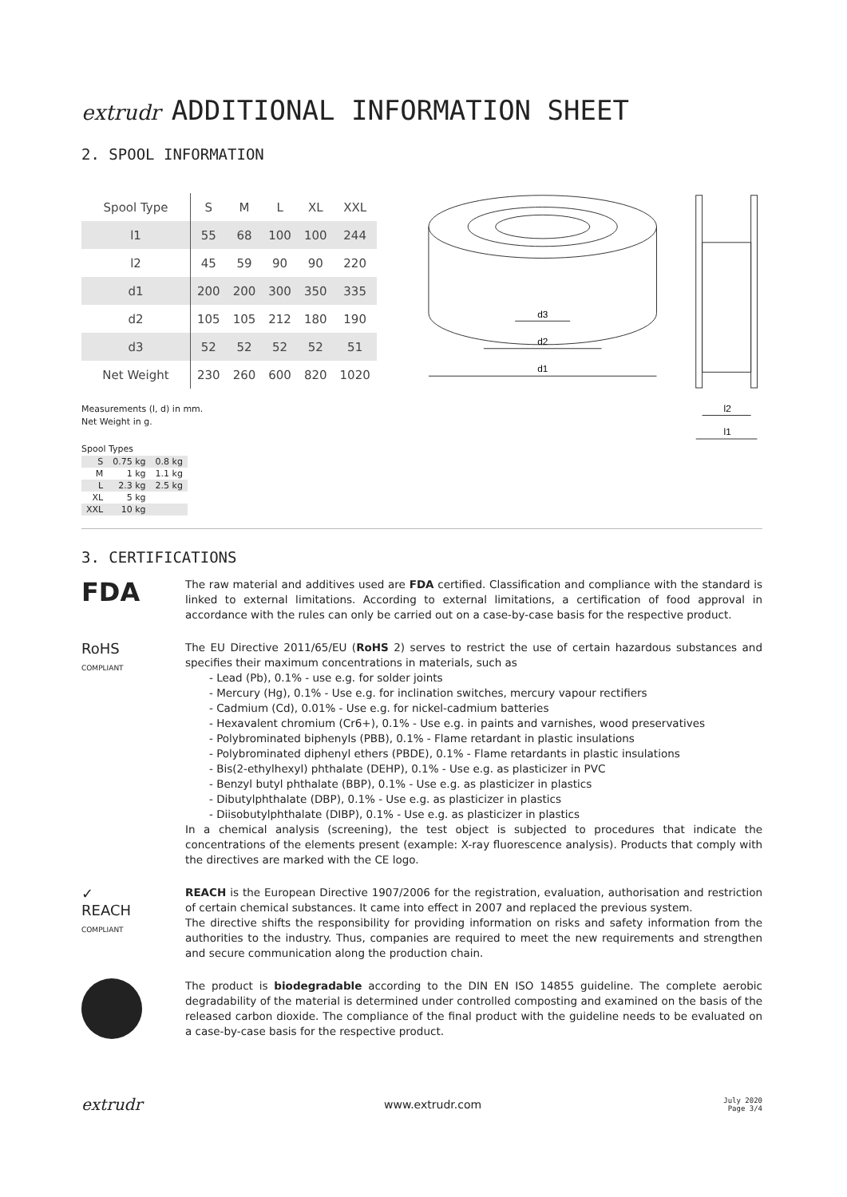extrudr ADDITIONAL INFORMATION SHEET
2. SPOOL INFORMATION
| Spool Type | S | M | L | XL | XXL |
| --- | --- | --- | --- | --- | --- |
| l1 | 55 | 68 | 100 | 100 | 244 |
| l2 | 45 | 59 | 90 | 90 | 220 |
| d1 | 200 | 200 | 300 | 350 | 335 |
| d2 | 105 | 105 | 212 | 180 | 190 |
| d3 | 52 | 52 | 52 | 52 | 51 |
| Net Weight | 230 | 260 | 600 | 820 | 1020 |
Measurements (l, d) in mm.
Net Weight in g.
Spool Types
| S | 0.75 kg | 0.8 kg |
| M | 1 kg | 1.1 kg |
| L | 2.3 kg | 2.5 kg |
| XL | 5 kg | |
| XXL | 10 kg | |
d3
d2
d1
l2
l1
3. CERTIFICATIONS
FDA
The raw material and additives used are FDA certified. Classification and compliance with the standard is linked to external limitations. According to external limitations, a certification of food approval in accordance with the rules can only be carried out on a case-by-case basis for the respective product.
RoHS
COMPLIANT
The EU Directive 2011/65/EU (RoHS 2) serves to restrict the use of certain hazardous substances and specifies their maximum concentrations in materials, such as
- Lead (Pb), 0.1% - use e.g. for solder joints
- Mercury (Hg), 0.1% - Use e.g. for inclination switches, mercury vapour rectifiers
- Cadmium (Cd), 0.01% - Use e.g. for nickel-cadmium batteries
- Hexavalent chromium (Cr6+), 0.1% - Use e.g. in paints and varnishes, wood preservatives
- Polybrominated biphenyls (PBB), 0.1% - Flame retardant in plastic insulations
- Polybrominated diphenyl ethers (PBDE), 0.1% - Flame retardants in plastic insulations
- Bis(2-ethylhexyl) phthalate (DEHP), 0.1% - Use e.g. as plasticizer in PVC
- Benzyl butyl phthalate (BBP), 0.1% - Use e.g. as plasticizer in plastics
- Dibutylphthalate (DBP), 0.1% - Use e.g. as plasticizer in plastics
- Diisobutylphthalate (DIBP), 0.1% - Use e.g. as plasticizer in plastics
In a chemical analysis (screening), the test object is subjected to procedures that indicate the concentrations of the elements present (example: X-ray fluorescence analysis). Products that comply with the directives are marked with the CE logo.
✓
REACH
COMPLIANT
REACH is the European Directive 1907/2006 for the registration, evaluation, authorisation and restriction of certain chemical substances. It came into effect in 2007 and replaced the previous system.
The directive shifts the responsibility for providing information on risks and safety information from the authorities to the industry. Thus, companies are required to meet the new requirements and strengthen and secure communication along the production chain.
The product is biodegradable according to the DIN EN ISO 14855 guideline. The complete aerobic degradability of the material is determined under controlled composting and examined on the basis of the released carbon dioxide. The compliance of the final product with the guideline needs to be evaluated on a case-by-case basis for the respective product.
extrudr www.extrudr.com July 2020
Page 3/4